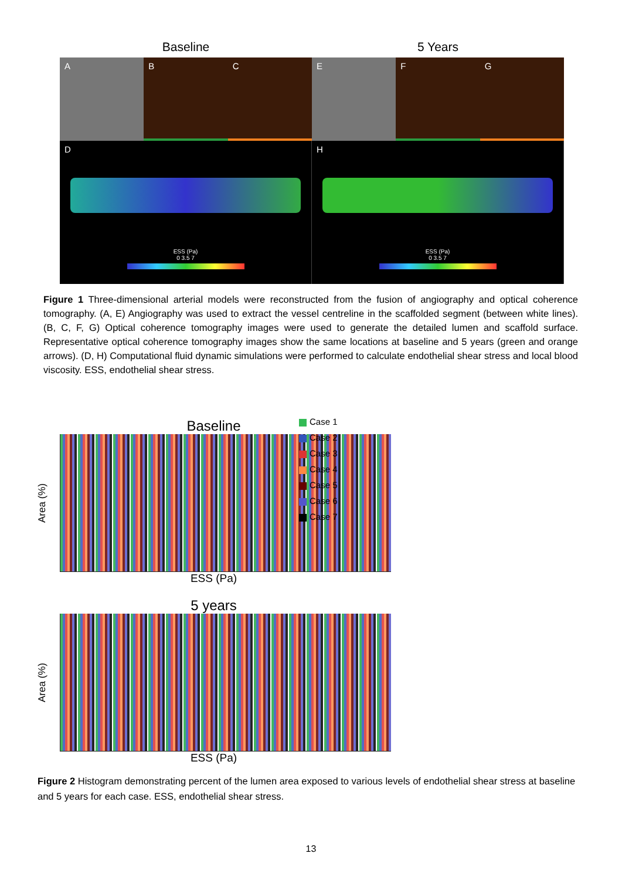Baseline 5 Years
A B C E F G
D
ESS (Pa)
0 3.5 7
H
ESS (Pa)
0 3.5 7
Figure 1 Three-dimensional arterial models were reconstructed from the fusion of angiography and optical coherence tomography. (A, E) Angiography was used to extract the vessel centreline in the scaffolded segment (between white lines). (B, C, F, G) Optical coherence tomography images were used to generate the detailed lumen and scaffold surface. Representative optical coherence tomography images show the same locations at baseline and 5 years (green and orange arrows). (D, H) Computational fluid dynamic simulations were performed to calculate endothelial shear stress and local blood viscosity. ESS, endothelial shear stress.
Baseline
Area (%)
ESS (Pa)
Case 1
Case 2
Case 3
Case 4
Case 5
Case 6
Case 7
5 years
Area (%)
ESS (Pa)
Figure 2 Histogram demonstrating percent of the lumen area exposed to various levels of endothelial shear stress at baseline and 5 years for each case. ESS, endothelial shear stress.
13